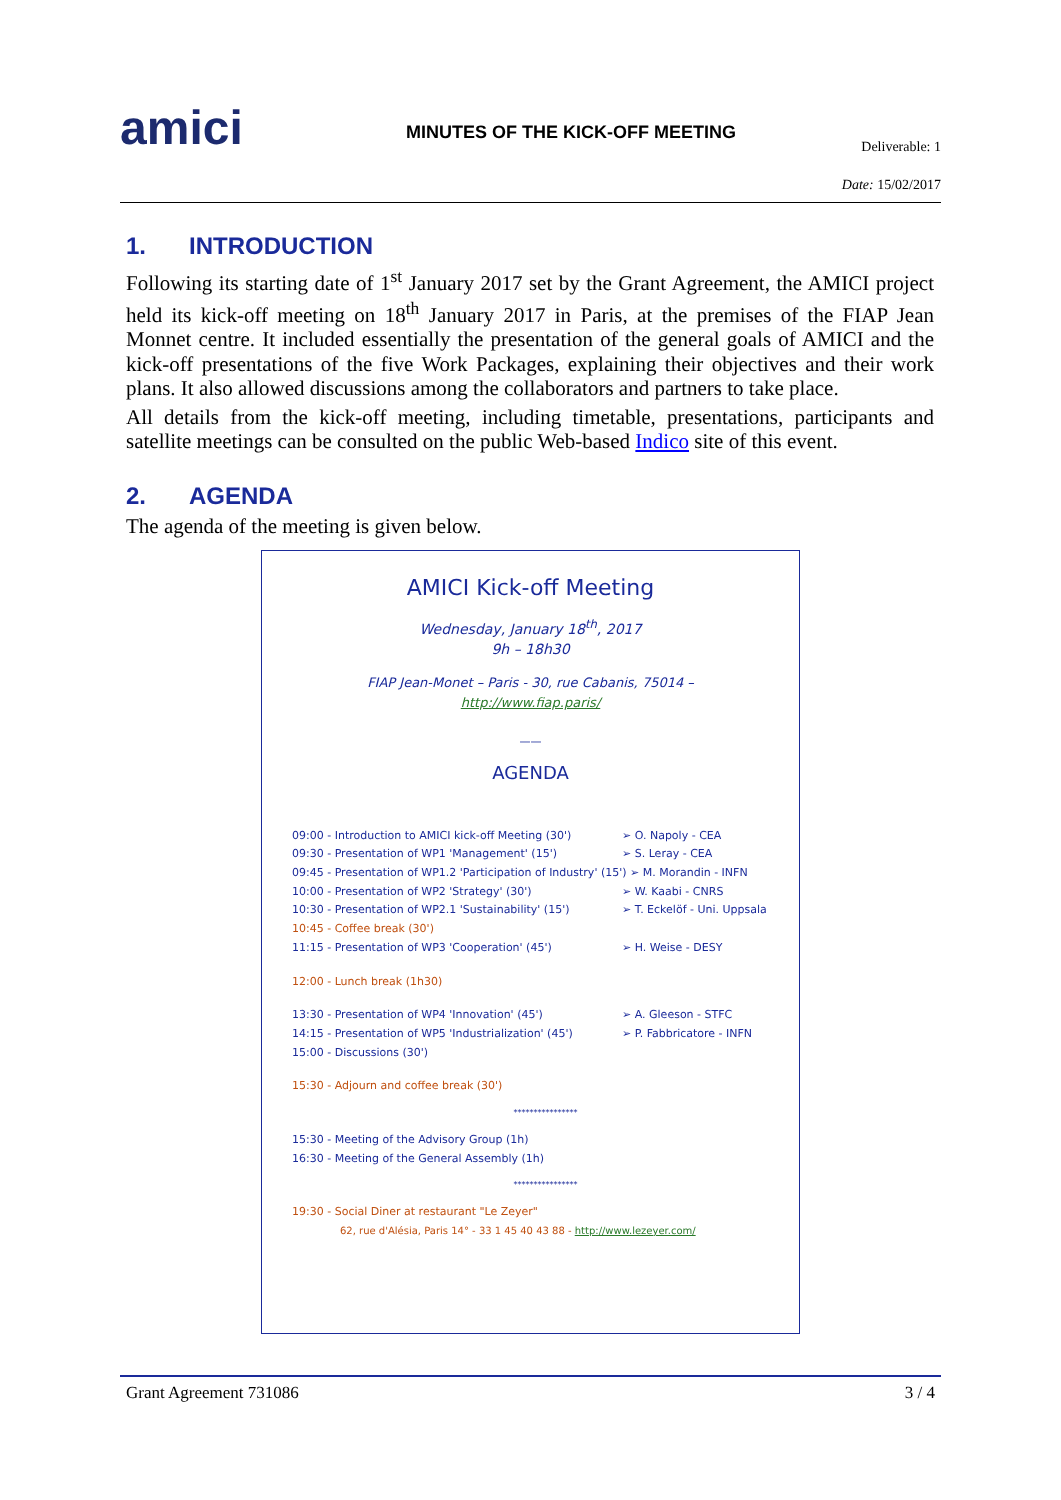amici
MINUTES OF THE KICK-OFF MEETING
Deliverable: 1
Date: 15/02/2017
1. INTRODUCTION
Following its starting date of 1<sup>st</sup> January 2017 set by the Grant Agreement, the AMICI project held its kick-off meeting on 18<sup>th</sup> January 2017 in Paris, at the premises of the FIAP Jean Monnet centre. It included essentially the presentation of the general goals of AMICI and the kick-off presentations of the five Work Packages, explaining their objectives and their work plans. It also allowed discussions among the collaborators and partners to take place.
All details from the kick-off meeting, including timetable, presentations, participants and satellite meetings can be consulted on the public Web-based Indico site of this event.
2. AGENDA
The agenda of the meeting is given below.
AMICI Kick-off Meeting
Wednesday, January 18<sup>th</sup>, 2017
9h – 18h30
FIAP Jean-Monet – Paris - 30, rue Cabanis, 75014 –
http://www.fiap.paris/
——
AGENDA
09:00 - Introduction to AMICI kick-off Meeting (30') ➢ O. Napoly - CEA
09:30 - Presentation of WP1 'Management' (15') ➢ S. Leray - CEA
09:45 - Presentation of WP1.2 'Participation of Industry' (15') ➢ M. Morandin - INFN
10:00 - Presentation of WP2 'Strategy' (30') ➢ W. Kaabi - CNRS
10:30 - Presentation of WP2.1 'Sustainability' (15') ➢ T. Eckelöf - Uni. Uppsala
10:45 - Coffee break (30')
11:15 - Presentation of WP3 'Cooperation' (45') ➢ H. Weise - DESY
12:00 - Lunch break (1h30)
13:30 - Presentation of WP4 'Innovation' (45') ➢ A. Gleeson - STFC
14:15 - Presentation of WP5 'Industrialization' (45') ➢ P. Fabbricatore - INFN
15:00 - Discussions (30')
15:30 - Adjourn and coffee break (30')
****************
15:30 - Meeting of the Advisory Group (1h)
16:30 - Meeting of the General Assembly (1h)
****************
19:30 - Social Diner at restaurant "Le Zeyer"
62, rue d'Alésia, Paris 14° - 33 1 45 40 43 88 - http://www.lezeyer.com/
Grant Agreement 731086 3 / 4